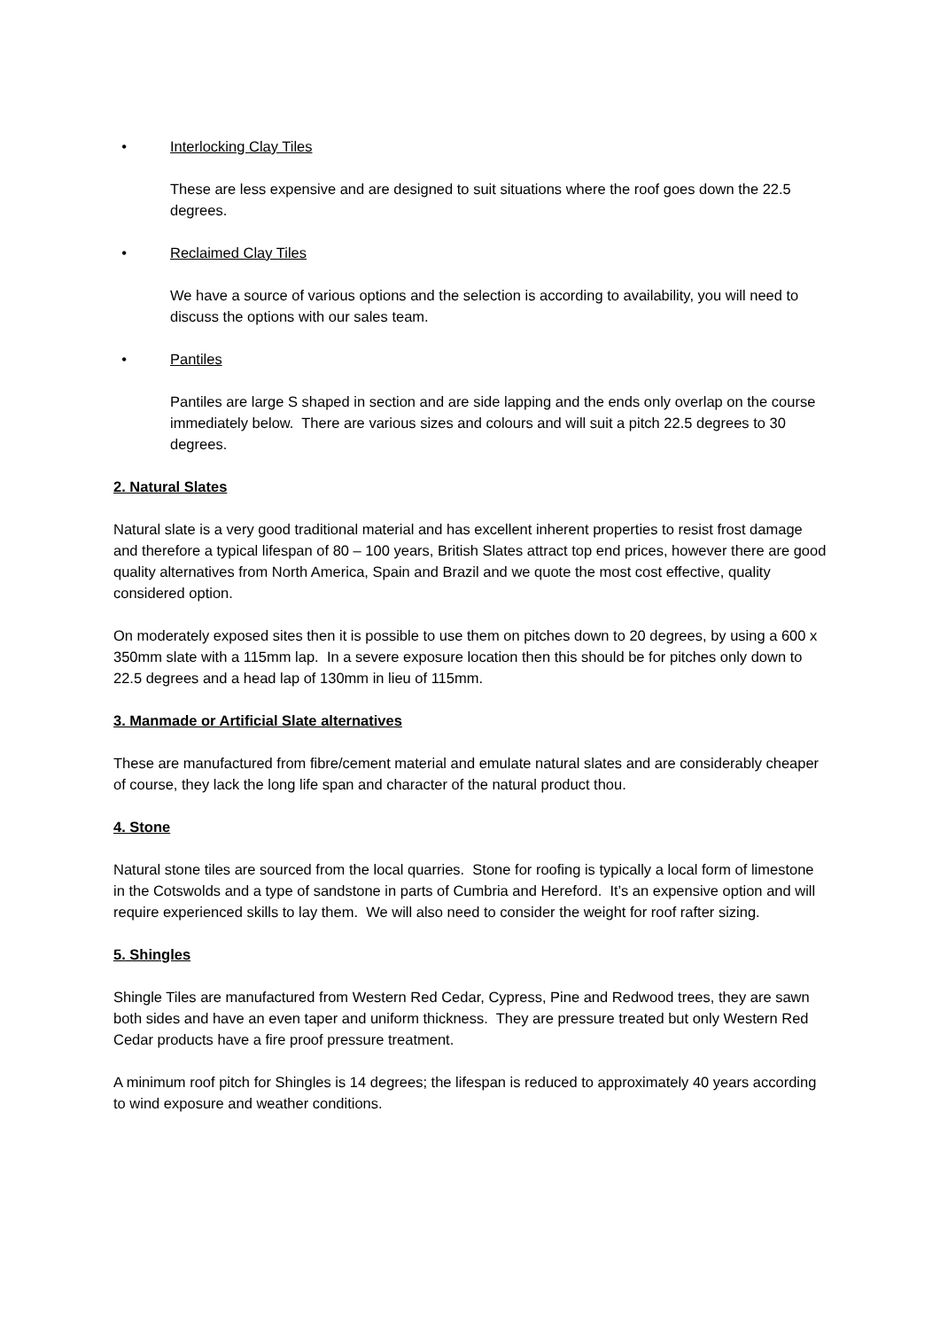• Interlocking Clay Tiles
These are less expensive and are designed to suit situations where the roof goes down the 22.5 degrees.
• Reclaimed Clay Tiles
We have a source of various options and the selection is according to availability, you will need to discuss the options with our sales team.
• Pantiles
Pantiles are large S shaped in section and are side lapping and the ends only overlap on the course immediately below. There are various sizes and colours and will suit a pitch 22.5 degrees to 30 degrees.
2. Natural Slates
Natural slate is a very good traditional material and has excellent inherent properties to resist frost damage and therefore a typical lifespan of 80 – 100 years, British Slates attract top end prices, however there are good quality alternatives from North America, Spain and Brazil and we quote the most cost effective, quality considered option.
On moderately exposed sites then it is possible to use them on pitches down to 20 degrees, by using a 600 x 350mm slate with a 115mm lap. In a severe exposure location then this should be for pitches only down to 22.5 degrees and a head lap of 130mm in lieu of 115mm.
3. Manmade or Artificial Slate alternatives
These are manufactured from fibre/cement material and emulate natural slates and are considerably cheaper of course, they lack the long life span and character of the natural product thou.
4. Stone
Natural stone tiles are sourced from the local quarries. Stone for roofing is typically a local form of limestone in the Cotswolds and a type of sandstone in parts of Cumbria and Hereford. It’s an expensive option and will require experienced skills to lay them. We will also need to consider the weight for roof rafter sizing.
5. Shingles
Shingle Tiles are manufactured from Western Red Cedar, Cypress, Pine and Redwood trees, they are sawn both sides and have an even taper and uniform thickness. They are pressure treated but only Western Red Cedar products have a fire proof pressure treatment.
A minimum roof pitch for Shingles is 14 degrees; the lifespan is reduced to approximately 40 years according to wind exposure and weather conditions.